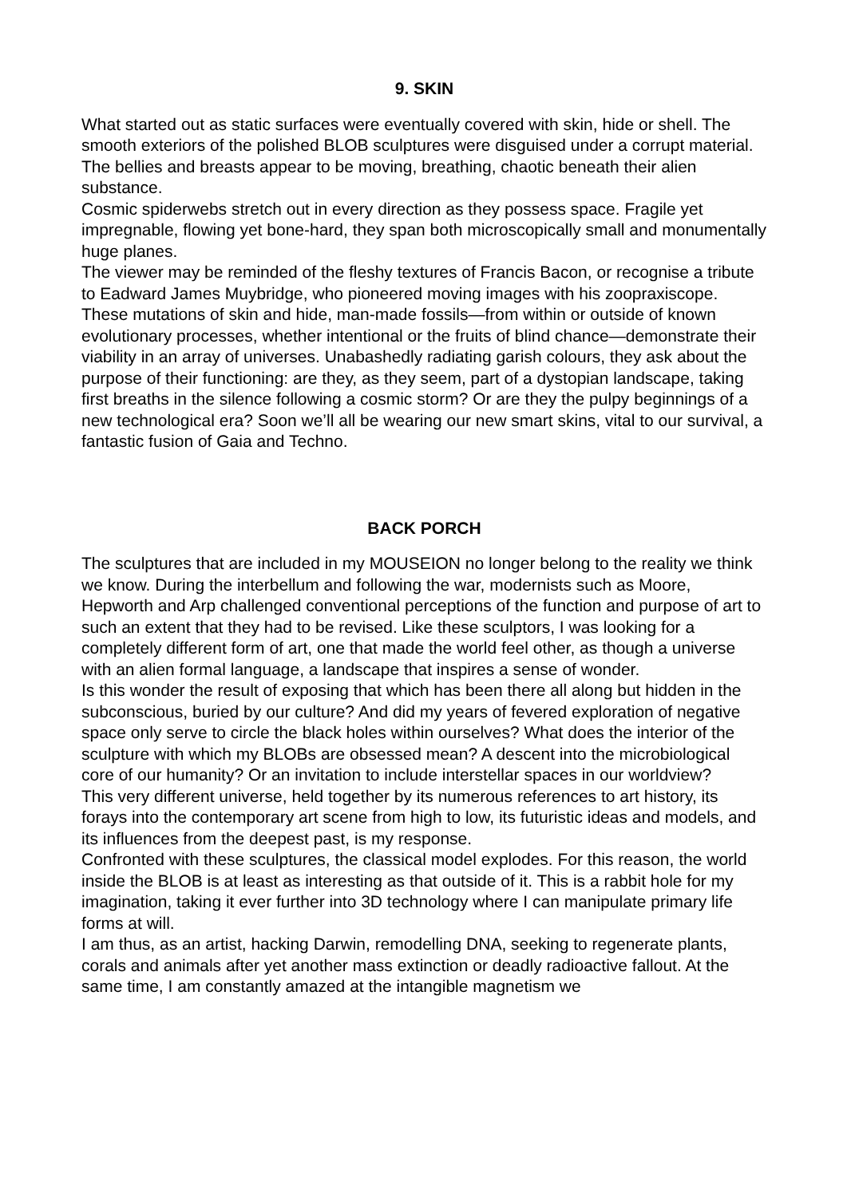9. SKIN
What started out as static surfaces were eventually covered with skin, hide or shell. The smooth exteriors of the polished BLOB sculptures were disguised under a corrupt material. The bellies and breasts appear to be moving, breathing, chaotic beneath their alien substance.
Cosmic spiderwebs stretch out in every direction as they possess space. Fragile yet impregnable, flowing yet bone-hard, they span both microscopically small and monumentally huge planes.
The viewer may be reminded of the fleshy textures of Francis Bacon, or recognise a tribute to Eadward James Muybridge, who pioneered moving images with his zoopraxiscope.
These mutations of skin and hide, man-made fossils—from within or outside of known evolutionary processes, whether intentional or the fruits of blind chance—demonstrate their viability in an array of universes. Unabashedly radiating garish colours, they ask about the purpose of their functioning: are they, as they seem, part of a dystopian landscape, taking first breaths in the silence following a cosmic storm? Or are they the pulpy beginnings of a new technological era? Soon we’ll all be wearing our new smart skins, vital to our survival, a fantastic fusion of Gaia and Techno.
BACK PORCH
The sculptures that are included in my MOUSEION no longer belong to the reality we think we know. During the interbellum and following the war, modernists such as Moore, Hepworth and Arp challenged conventional perceptions of the function and purpose of art to such an extent that they had to be revised. Like these sculptors, I was looking for a completely different form of art, one that made the world feel other, as though a universe with an alien formal language, a landscape that inspires a sense of wonder.
Is this wonder the result of exposing that which has been there all along but hidden in the subconscious, buried by our culture? And did my years of fevered exploration of negative space only serve to circle the black holes within ourselves? What does the interior of the sculpture with which my BLOBs are obsessed mean? A descent into the microbiological core of our humanity? Or an invitation to include interstellar spaces in our worldview?
This very different universe, held together by its numerous references to art history, its forays into the contemporary art scene from high to low, its futuristic ideas and models, and its influences from the deepest past, is my response.
Confronted with these sculptures, the classical model explodes. For this reason, the world inside the BLOB is at least as interesting as that outside of it. This is a rabbit hole for my imagination, taking it ever further into 3D technology where I can manipulate primary life forms at will.
I am thus, as an artist, hacking Darwin, remodelling DNA, seeking to regenerate plants, corals and animals after yet another mass extinction or deadly radioactive fallout. At the same time, I am constantly amazed at the intangible magnetism we